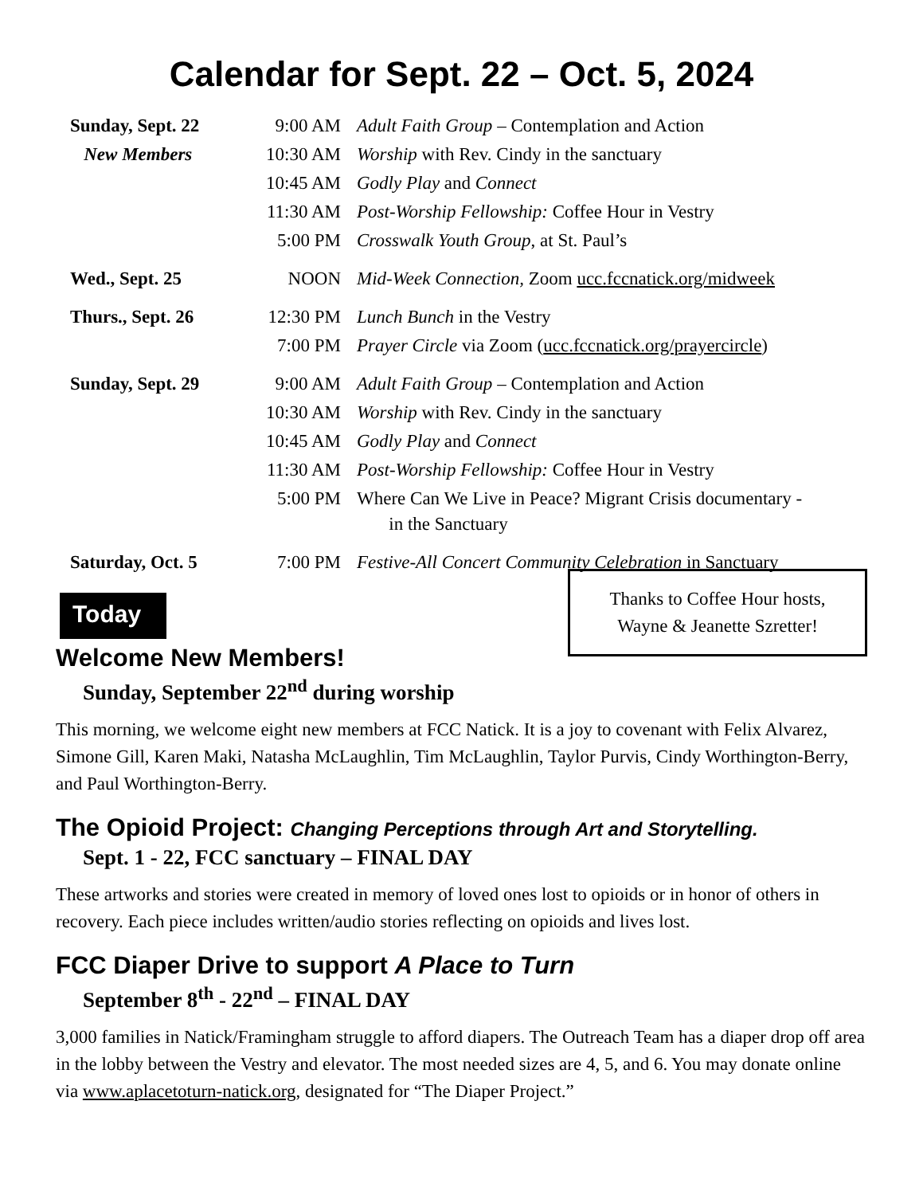Calendar for Sept. 22 – Oct. 5, 2024
| Sunday, Sept. 22 | 9:00 AM | Adult Faith Group – Contemplation and Action |
| New Members | 10:30 AM | Worship with Rev. Cindy in the sanctuary |
| | 10:45 AM | Godly Play and Connect |
| | 11:30 AM | Post-Worship Fellowship: Coffee Hour in Vestry |
| | 5:00 PM | Crosswalk Youth Group , at St. Paul’s |
| Wed., Sept. 25 | NOON | Mid-Week Connection, Zoom ucc.fccnatick.org/midweek |
| Thurs., Sept. 26 | 12:30 PM | Lunch Bunch in the Vestry |
| | 7:00 PM | Prayer Circle via Zoom ( ucc.fccnatick.org/prayercircle ) |
| Sunday, Sept. 29 | 9:00 AM | Adult Faith Group – Contemplation and Action |
| | 10:30 AM | Worship with Rev. Cindy in the sanctuary |
| | 10:45 AM | Godly Play and Connect |
| | 11:30 AM | Post-Worship Fellowship: Coffee Hour in Vestry |
| | 5:00 PM | Where Can We Live in Peace? Migrant Crisis documentary - in the Sanctuary |
| Saturday, Oct. 5 | 7:00 PM | Festive-All Concert Community Celebration in Sanctuary |
Today
Thanks to Coffee Hour hosts,
Wayne & Jeanette Szretter!
Welcome New Members!
Sunday, September 22<sup>nd</sup> during worship
This morning, we welcome eight new members at FCC Natick. It is a joy to covenant with Felix Alvarez, Simone Gill, Karen Maki, Natasha McLaughlin, Tim McLaughlin, Taylor Purvis, Cindy Worthington-Berry, and Paul Worthington-Berry.
The Opioid Project: Changing Perceptions through Art and Storytelling.
Sept. 1 - 22, FCC sanctuary – FINAL DAY
These artworks and stories were created in memory of loved ones lost to opioids or in honor of others in recovery. Each piece includes written/audio stories reflecting on opioids and lives lost.
FCC Diaper Drive to support A Place to Turn
September 8<sup>th</sup> - 22<sup>nd</sup> – FINAL DAY
3,000 families in Natick/Framingham struggle to afford diapers. The Outreach Team has a diaper drop off area in the lobby between the Vestry and elevator. The most needed sizes are 4, 5, and 6. You may donate online via www.aplacetoturn-natick.org, designated for “The Diaper Project.”